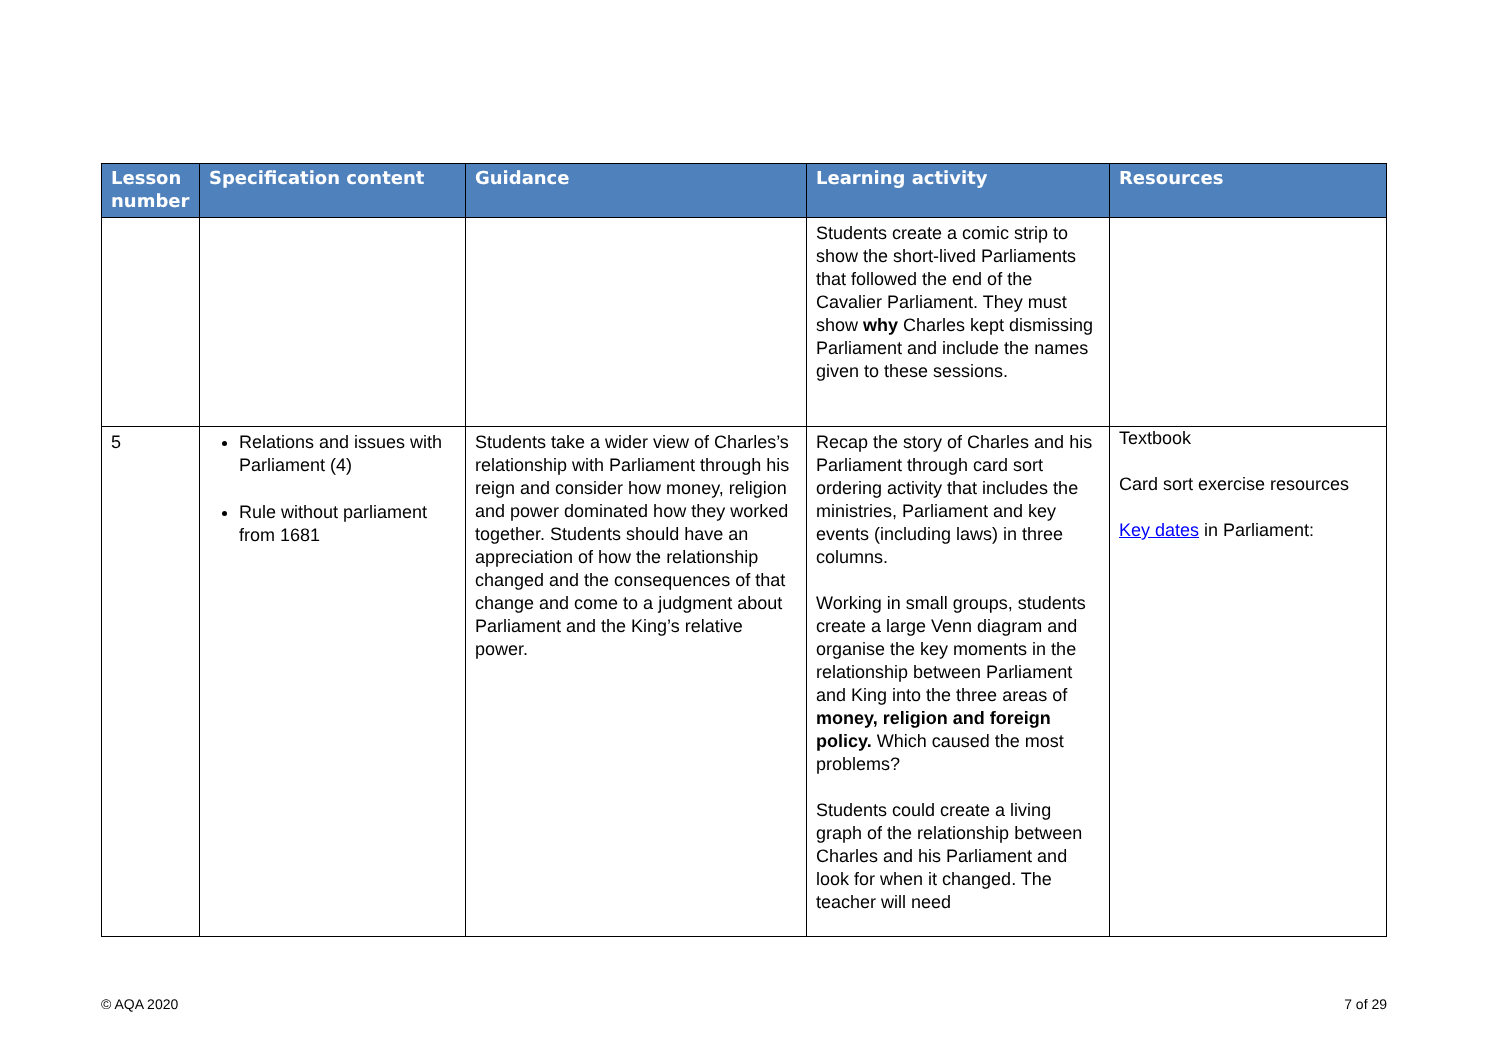| Lesson number | Specification content | Guidance | Learning activity | Resources |
| --- | --- | --- | --- | --- |
| | | | Students create a comic strip to show the short-lived Parliaments that followed the end of the Cavalier Parliament. They must show why Charles kept dismissing Parliament and include the names given to these sessions. | |
| 5 | Relations and issues with Parliament (4) Rule without parliament from 1681 | Students take a wider view of Charles’s relationship with Parliament through his reign and consider how money, religion and power dominated how they worked together. Students should have an appreciation of how the relationship changed and the consequences of that change and come to a judgment about Parliament and the King’s relative power. | Recap the story of Charles and his Parliament through card sort ordering activity that includes the ministries, Parliament and key events (including laws) in three columns. Working in small groups, students create a large Venn diagram and organise the key moments in the relationship between Parliament and King into the three areas of money, religion and foreign policy. Which caused the most problems? Students could create a living graph of the relationship between Charles and his Parliament and look for when it changed. The teacher will need | Textbook Card sort exercise resources Key dates in Parliament: |
© AQA 2020 7 of 29